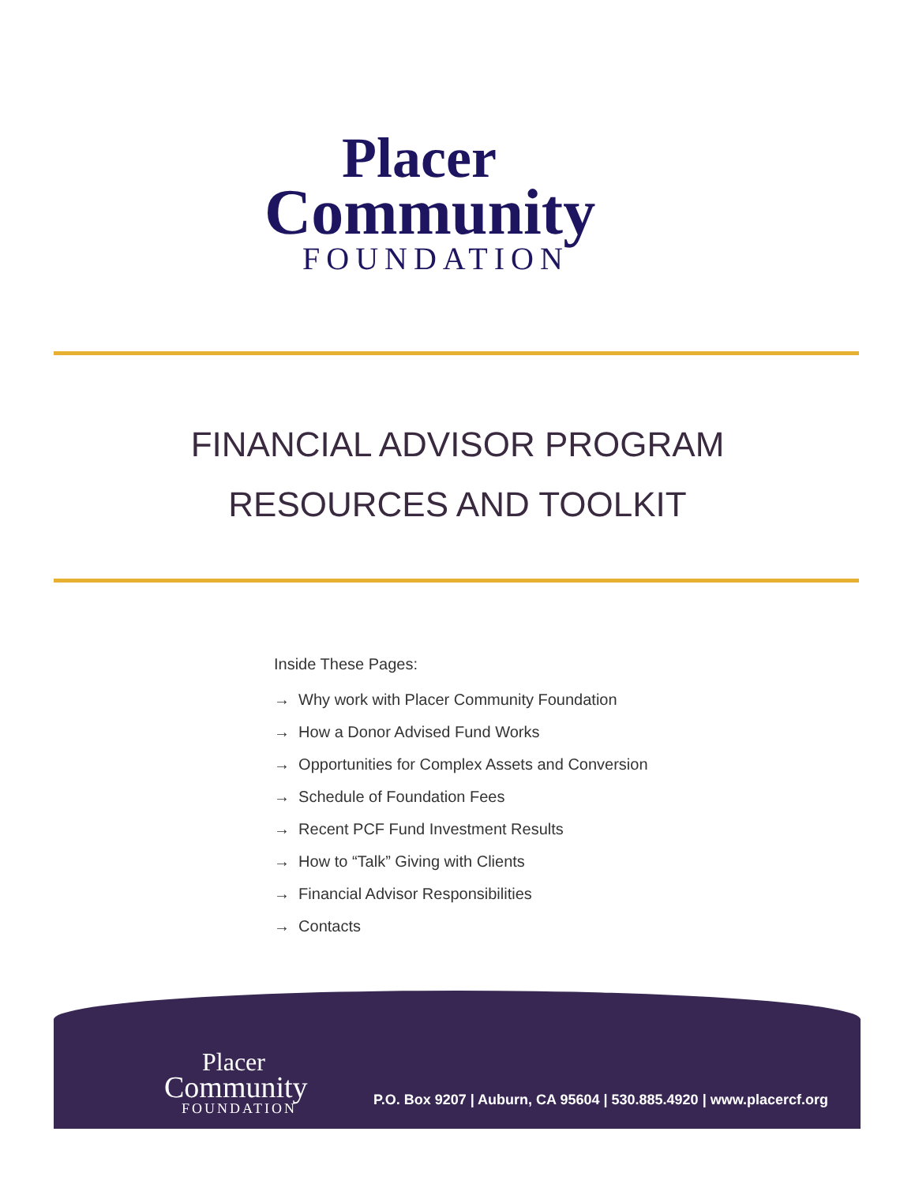Placer
Community
FOUNDATION
FINANCIAL ADVISOR PROGRAM
RESOURCES AND TOOLKIT
Inside These Pages:
→ Why work with Placer Community Foundation
→ How a Donor Advised Fund Works
→ Opportunities for Complex Assets and Conversion
→ Schedule of Foundation Fees
→ Recent PCF Fund Investment Results
→ How to “Talk” Giving with Clients
→ Financial Advisor Responsibilities
→ Contacts
Placer
Community
FOUNDATION
P.O. Box 9207 | Auburn, CA 95604 | 530.885.4920 | www.placercf.org